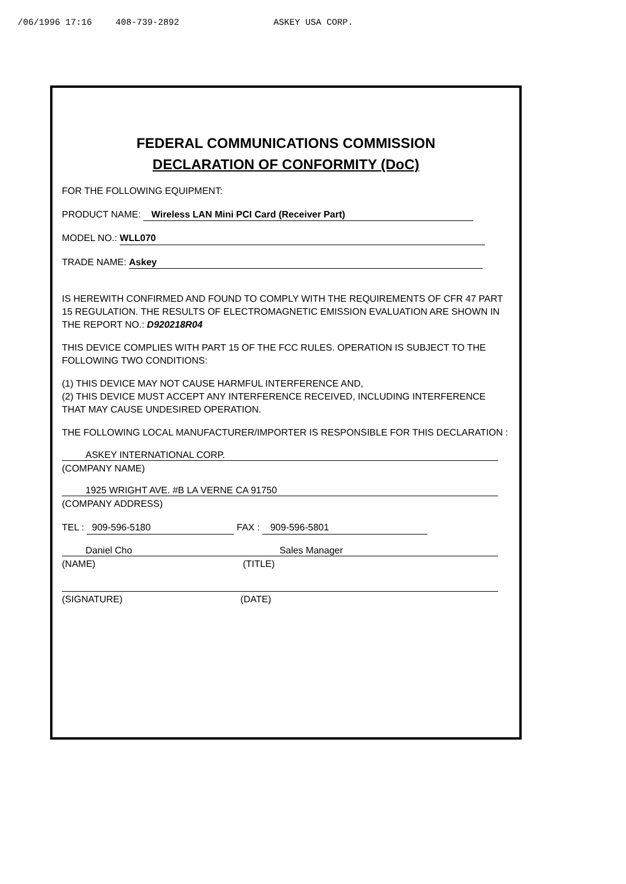/06/1996 17:16 408-739-2892 ASKEY USA CORP.
FEDERAL COMMUNICATIONS COMMISSION
DECLARATION OF CONFORMITY (DoC)
FOR THE FOLLOWING EQUIPMENT:
PRODUCT NAME: Wireless LAN Mini PCI Card (Receiver Part)
MODEL NO.: WLL070
TRADE NAME: Askey
IS HEREWITH CONFIRMED AND FOUND TO COMPLY WITH THE REQUIREMENTS OF CFR 47 PART 15 REGULATION. THE RESULTS OF ELECTROMAGNETIC EMISSION EVALUATION ARE SHOWN IN THE REPORT NO.: D920218R04
THIS DEVICE COMPLIES WITH PART 15 OF THE FCC RULES. OPERATION IS SUBJECT TO THE FOLLOWING TWO CONDITIONS:
(1) THIS DEVICE MAY NOT CAUSE HARMFUL INTERFERENCE AND,
(2) THIS DEVICE MUST ACCEPT ANY INTERFERENCE RECEIVED, INCLUDING INTERFERENCE THAT MAY CAUSE UNDESIRED OPERATION.
THE FOLLOWING LOCAL MANUFACTURER/IMPORTER IS RESPONSIBLE FOR THIS DECLARATION :
ASKEY INTERNATIONAL CORP.
(COMPANY NAME)
1925 WRIGHT AVE. #B LA VERNE CA 91750
(COMPANY ADDRESS)
TEL : 909-596-5180 FAX : 909-596-5801
Daniel Cho Sales Manager
(NAME) (TITLE)
(SIGNATURE) (DATE)